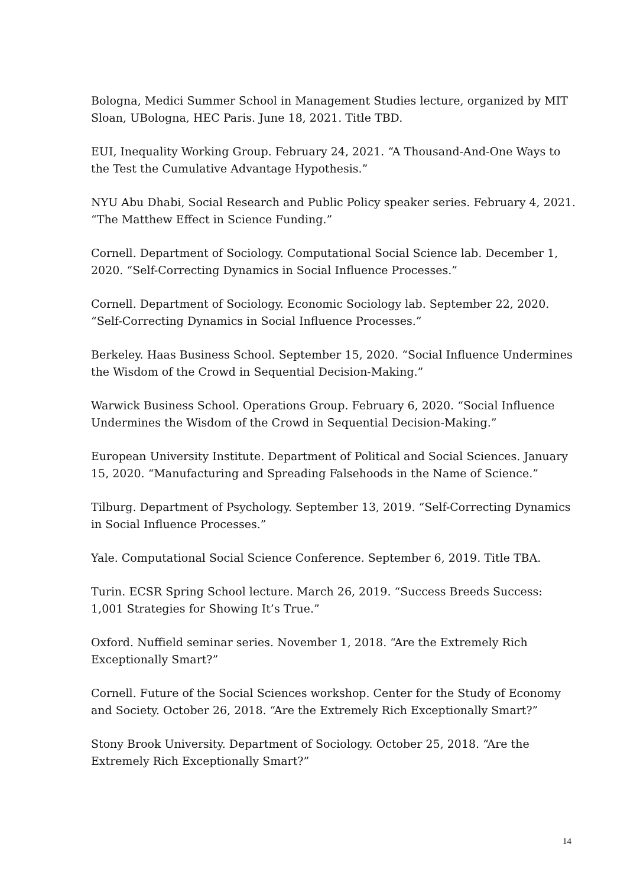Bologna, Medici Summer School in Management Studies lecture, organized by MIT Sloan, UBologna, HEC Paris. June 18, 2021. Title TBD.
EUI, Inequality Working Group. February 24, 2021. “A Thousand-And-One Ways to the Test the Cumulative Advantage Hypothesis.”
NYU Abu Dhabi, Social Research and Public Policy speaker series. February 4, 2021. “The Matthew Effect in Science Funding.”
Cornell. Department of Sociology. Computational Social Science lab. December 1, 2020. “Self-Correcting Dynamics in Social Influence Processes.”
Cornell. Department of Sociology. Economic Sociology lab. September 22, 2020. “Self-Correcting Dynamics in Social Influence Processes.”
Berkeley. Haas Business School. September 15, 2020. “Social Influence Undermines the Wisdom of the Crowd in Sequential Decision-Making.”
Warwick Business School. Operations Group. February 6, 2020. “Social Influence Undermines the Wisdom of the Crowd in Sequential Decision-Making.”
European University Institute. Department of Political and Social Sciences. January 15, 2020. “Manufacturing and Spreading Falsehoods in the Name of Science.”
Tilburg. Department of Psychology. September 13, 2019. “Self-Correcting Dynamics in Social Influence Processes.”
Yale. Computational Social Science Conference. September 6, 2019. Title TBA.
Turin. ECSR Spring School lecture. March 26, 2019. “Success Breeds Success: 1,001 Strategies for Showing It’s True.”
Oxford. Nuffield seminar series. November 1, 2018. “Are the Extremely Rich Exceptionally Smart?”
Cornell. Future of the Social Sciences workshop. Center for the Study of Economy and Society. October 26, 2018. “Are the Extremely Rich Exceptionally Smart?”
Stony Brook University. Department of Sociology. October 25, 2018. “Are the Extremely Rich Exceptionally Smart?”
14